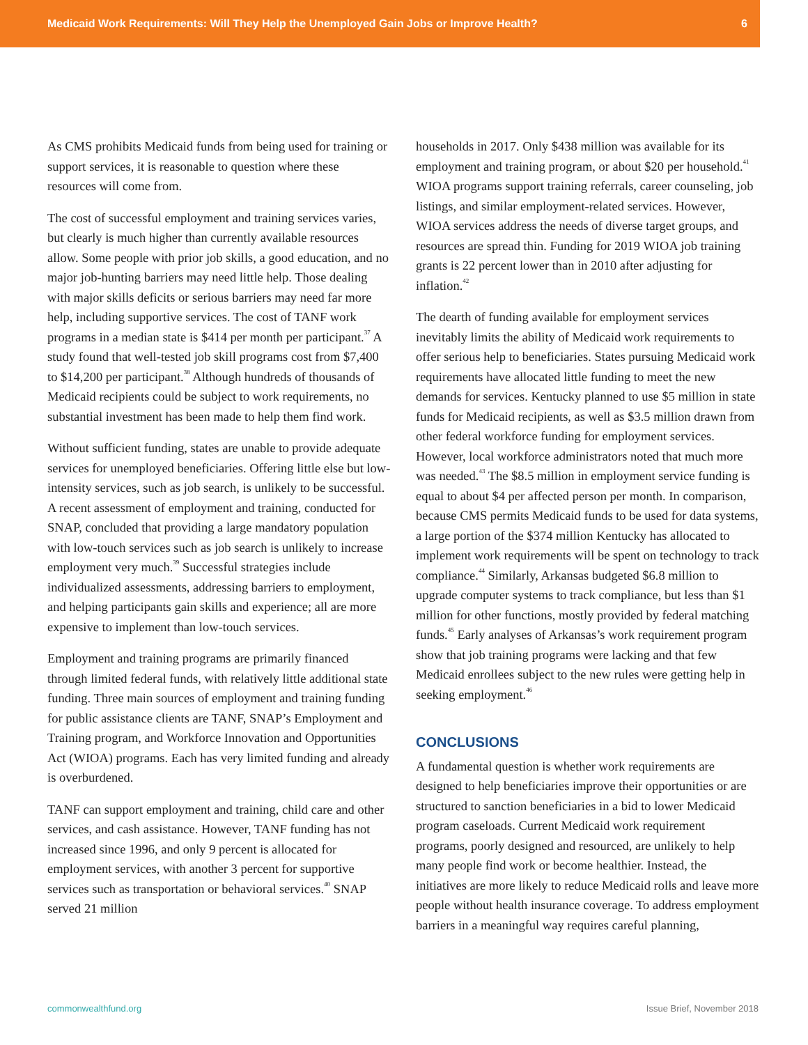Medicaid Work Requirements: Will They Help the Unemployed Gain Jobs or Improve Health? 6
As CMS prohibits Medicaid funds from being used for training or support services, it is reasonable to question where these resources will come from.
The cost of successful employment and training services varies, but clearly is much higher than currently available resources allow. Some people with prior job skills, a good education, and no major job-hunting barriers may need little help. Those dealing with major skills deficits or serious barriers may need far more help, including supportive services. The cost of TANF work programs in a median state is $414 per month per participant.<sup>37</sup> A study found that well-tested job skill programs cost from $7,400 to $14,200 per participant.<sup>38</sup> Although hundreds of thousands of Medicaid recipients could be subject to work requirements, no substantial investment has been made to help them find work.
Without sufficient funding, states are unable to provide adequate services for unemployed beneficiaries. Offering little else but low-intensity services, such as job search, is unlikely to be successful. A recent assessment of employment and training, conducted for SNAP, concluded that providing a large mandatory population with low-touch services such as job search is unlikely to increase employment very much.<sup>39</sup> Successful strategies include individualized assessments, addressing barriers to employment, and helping participants gain skills and experience; all are more expensive to implement than low-touch services.
Employment and training programs are primarily financed through limited federal funds, with relatively little additional state funding. Three main sources of employment and training funding for public assistance clients are TANF, SNAP’s Employment and Training program, and Workforce Innovation and Opportunities Act (WIOA) programs. Each has very limited funding and already is overburdened.
TANF can support employment and training, child care and other services, and cash assistance. However, TANF funding has not increased since 1996, and only 9 percent is allocated for employment services, with another 3 percent for supportive services such as transportation or behavioral services.<sup>40</sup> SNAP served 21 million
households in 2017. Only $438 million was available for its employment and training program, or about $20 per household.<sup>41</sup> WIOA programs support training referrals, career counseling, job listings, and similar employment-related services. However, WIOA services address the needs of diverse target groups, and resources are spread thin. Funding for 2019 WIOA job training grants is 22 percent lower than in 2010 after adjusting for inflation.<sup>42</sup>
The dearth of funding available for employment services inevitably limits the ability of Medicaid work requirements to offer serious help to beneficiaries. States pursuing Medicaid work requirements have allocated little funding to meet the new demands for services. Kentucky planned to use $5 million in state funds for Medicaid recipients, as well as $3.5 million drawn from other federal workforce funding for employment services. However, local workforce administrators noted that much more was needed.<sup>43</sup> The $8.5 million in employment service funding is equal to about $4 per affected person per month. In comparison, because CMS permits Medicaid funds to be used for data systems, a large portion of the $374 million Kentucky has allocated to implement work requirements will be spent on technology to track compliance.<sup>44</sup> Similarly, Arkansas budgeted $6.8 million to upgrade computer systems to track compliance, but less than $1 million for other functions, mostly provided by federal matching funds.<sup>45</sup> Early analyses of Arkansas’s work requirement program show that job training programs were lacking and that few Medicaid enrollees subject to the new rules were getting help in seeking employment.<sup>46</sup>
CONCLUSIONS
A fundamental question is whether work requirements are designed to help beneficiaries improve their opportunities or are structured to sanction beneficiaries in a bid to lower Medicaid program caseloads. Current Medicaid work requirement programs, poorly designed and resourced, are unlikely to help many people find work or become healthier. Instead, the initiatives are more likely to reduce Medicaid rolls and leave more people without health insurance coverage. To address employment barriers in a meaningful way requires careful planning,
commonwealthfund.org Issue Brief, November 2018